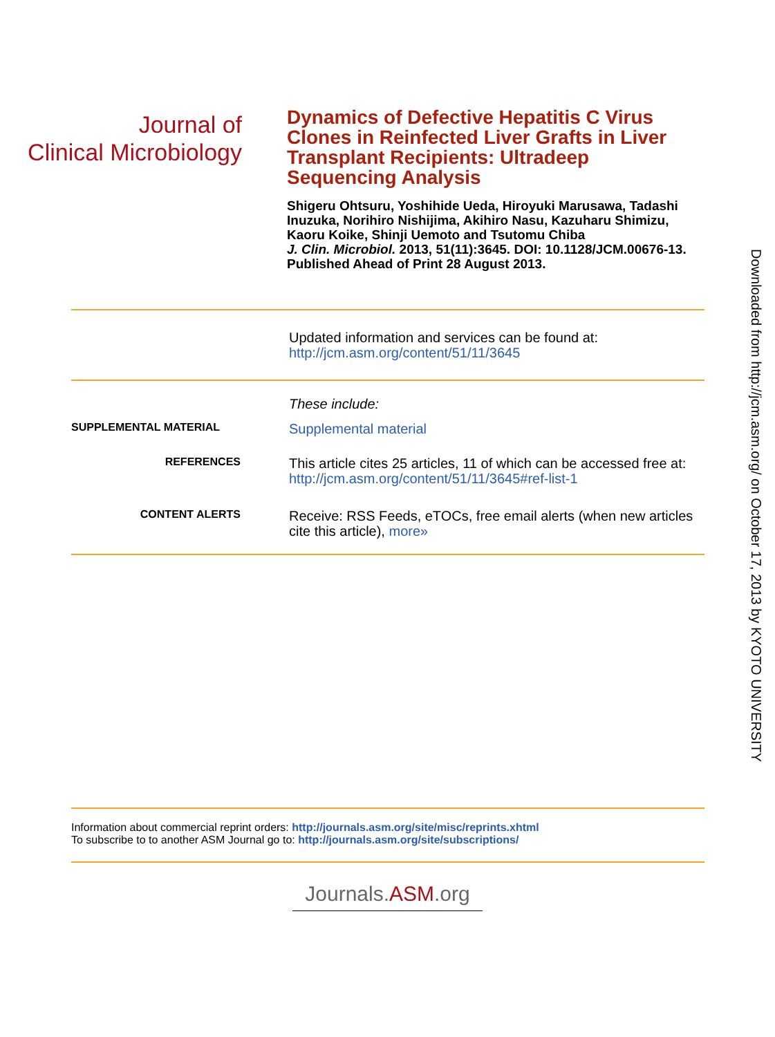Journal of
Clinical Microbiology
Dynamics of Defective Hepatitis C Virus Clones in Reinfected Liver Grafts in Liver Transplant Recipients: Ultradeep Sequencing Analysis
Shigeru Ohtsuru, Yoshihide Ueda, Hiroyuki Marusawa, Tadashi Inuzuka, Norihiro Nishijima, Akihiro Nasu, Kazuharu Shimizu, Kaoru Koike, Shinji Uemoto and Tsutomu Chiba
J. Clin. Microbiol. 2013, 51(11):3645. DOI: 10.1128/JCM.00676-13.
Published Ahead of Print 28 August 2013.
Updated information and services can be found at:
http://jcm.asm.org/content/51/11/3645
These include:
SUPPLEMENTAL MATERIAL
Supplemental material
REFERENCES
This article cites 25 articles, 11 of which can be accessed free at: http://jcm.asm.org/content/51/11/3645#ref-list-1
CONTENT ALERTS
Receive: RSS Feeds, eTOCs, free email alerts (when new articles cite this article), more»
Information about commercial reprint orders: http://journals.asm.org/site/misc/reprints.xhtml
To subscribe to to another ASM Journal go to: http://journals.asm.org/site/subscriptions/
Journals.ASM.org
Downloaded from http://jcm.asm.org/ on October 17, 2013 by KYOTO UNIVERSITY